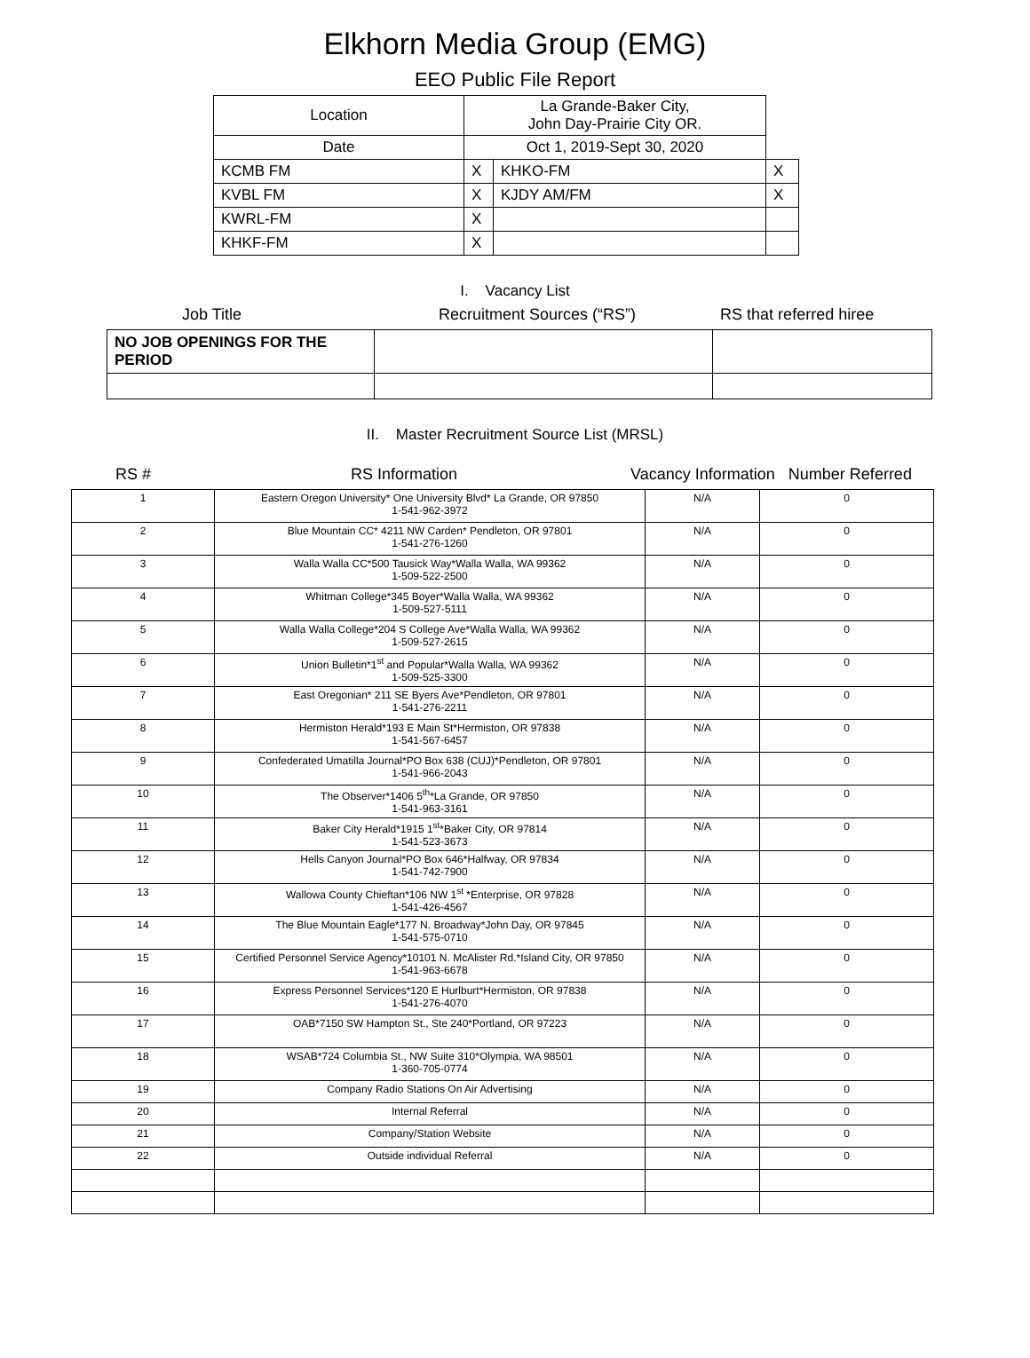Elkhorn Media Group (EMG)
EEO Public File Report
| Location | La Grande-Baker City, John Day-Prairie City OR. | | |
| Date | Oct 1, 2019-Sept 30, 2020 | | |
| KCMB FM | X | KHKO-FM | X |
| KVBL FM | X | KJDY AM/FM | X |
| KWRL-FM | X | | |
| KHKF-FM | X | | |
I. Vacancy List
Job Title Recruitment Sources (“RS”) RS that referred hiree
| NO JOB OPENINGS FOR THE PERIOD | | |
II. Master Recruitment Source List (MRSL)
RS # RS Information Vacancy Information Number Referred
| 1 | Eastern Oregon University* One University Blvd* La Grande, OR 97850 1-541-962-3972 | N/A | 0 |
| 2 | Blue Mountain CC* 4211 NW Carden* Pendleton, OR 97801 1-541-276-1260 | N/A | 0 |
| 3 | Walla Walla CC*500 Tausick Way*Walla Walla, WA 99362 1-509-522-2500 | N/A | 0 |
| 4 | Whitman College*345 Boyer*Walla Walla, WA 99362 1-509-527-5111 | N/A | 0 |
| 5 | Walla Walla College*204 S College Ave*Walla Walla, WA 99362 1-509-527-2615 | N/A | 0 |
| 6 | Union Bulletin*1<sup>st</sup> and Popular*Walla Walla, WA 99362 1-509-525-3300 | N/A | 0 |
| 7 | East Oregonian* 211 SE Byers Ave*Pendleton, OR 97801 1-541-276-2211 | N/A | 0 |
| 8 | Hermiston Herald*193 E Main St*Hermiston, OR 97838 1-541-567-6457 | N/A | 0 |
| 9 | Confederated Umatilla Journal*PO Box 638 (CUJ)*Pendleton, OR 97801 1-541-966-2043 | N/A | 0 |
| 10 | The Observer*1406 5<sup>th</sup>*La Grande, OR 97850 1-541-963-3161 | N/A | 0 |
| 11 | Baker City Herald*1915 1<sup>st</sup>*Baker City, OR 97814 1-541-523-3673 | N/A | 0 |
| 12 | Hells Canyon Journal*PO Box 646*Halfway, OR 97834 1-541-742-7900 | N/A | 0 |
| 13 | Wallowa County Chieftan*106 NW 1<sup>st</sup> *Enterprise, OR 97828 1-541-426-4567 | N/A | 0 |
| 14 | The Blue Mountain Eagle*177 N. Broadway*John Day, OR 97845 1-541-575-0710 | N/A | 0 |
| 15 | Certified Personnel Service Agency*10101 N. McAlister Rd.*Island City, OR 97850 1-541-963-6678 | N/A | 0 |
| 16 | Express Personnel Services*120 E Hurlburt*Hermiston, OR 97838 1-541-276-4070 | N/A | 0 |
| 17 | OAB*7150 SW Hampton St., Ste 240*Portland, OR 97223 | N/A | 0 |
| 18 | WSAB*724 Columbia St., NW Suite 310*Olympia, WA 98501 1-360-705-0774 | N/A | 0 |
| 19 | Company Radio Stations On Air Advertising | N/A | 0 |
| 20 | Internal Referral | N/A | 0 |
| 21 | Company/Station Website | N/A | 0 |
| 22 | Outside individual Referral | N/A | 0 |